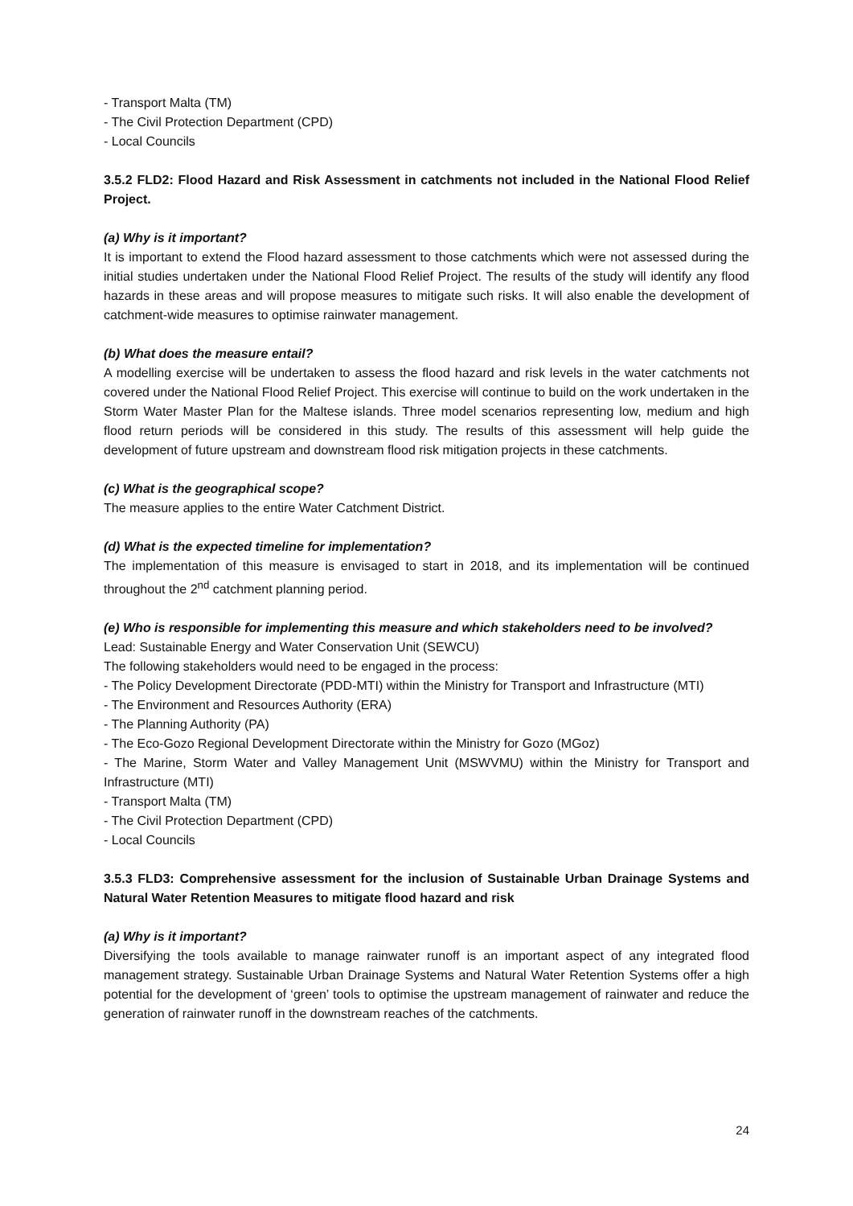- Transport Malta (TM)
- The Civil Protection Department (CPD)
- Local Councils
3.5.2 FLD2: Flood Hazard and Risk Assessment in catchments not included in the National Flood Relief Project.
(a) Why is it important?
It is important to extend the Flood hazard assessment to those catchments which were not assessed during the initial studies undertaken under the National Flood Relief Project. The results of the study will identify any flood hazards in these areas and will propose measures to mitigate such risks. It will also enable the development of catchment-wide measures to optimise rainwater management.
(b) What does the measure entail?
A modelling exercise will be undertaken to assess the flood hazard and risk levels in the water catchments not covered under the National Flood Relief Project. This exercise will continue to build on the work undertaken in the Storm Water Master Plan for the Maltese islands. Three model scenarios representing low, medium and high flood return periods will be considered in this study. The results of this assessment will help guide the development of future upstream and downstream flood risk mitigation projects in these catchments.
(c) What is the geographical scope?
The measure applies to the entire Water Catchment District.
(d) What is the expected timeline for implementation?
The implementation of this measure is envisaged to start in 2018, and its implementation will be continued throughout the 2<sup>nd</sup> catchment planning period.
(e) Who is responsible for implementing this measure and which stakeholders need to be involved?
Lead: Sustainable Energy and Water Conservation Unit (SEWCU)
The following stakeholders would need to be engaged in the process:
- The Policy Development Directorate (PDD-MTI) within the Ministry for Transport and Infrastructure (MTI)
- The Environment and Resources Authority (ERA)
- The Planning Authority (PA)
- The Eco-Gozo Regional Development Directorate within the Ministry for Gozo (MGoz)
- The Marine, Storm Water and Valley Management Unit (MSWVMU) within the Ministry for Transport and Infrastructure (MTI)
- Transport Malta (TM)
- The Civil Protection Department (CPD)
- Local Councils
3.5.3 FLD3: Comprehensive assessment for the inclusion of Sustainable Urban Drainage Systems and Natural Water Retention Measures to mitigate flood hazard and risk
(a) Why is it important?
Diversifying the tools available to manage rainwater runoff is an important aspect of any integrated flood management strategy. Sustainable Urban Drainage Systems and Natural Water Retention Systems offer a high potential for the development of ‘green’ tools to optimise the upstream management of rainwater and reduce the generation of rainwater runoff in the downstream reaches of the catchments.
24